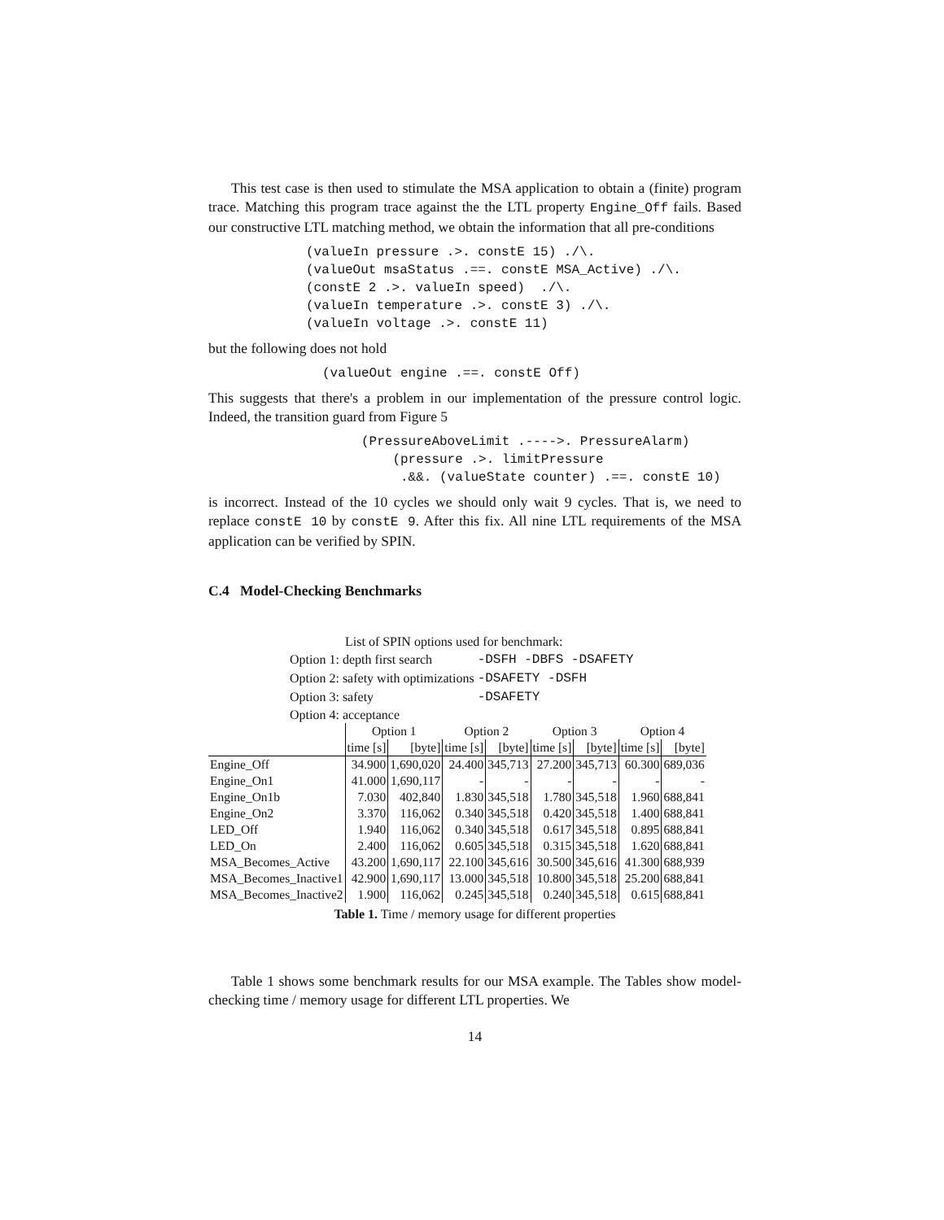This test case is then used to stimulate the MSA application to obtain a (finite) program trace. Matching this program trace against the the LTL property Engine_Off fails. Based our constructive LTL matching method, we obtain the information that all pre-conditions
(valueIn pressure .>. constE 15) ./\.
(valueOut msaStatus .==. constE MSA_Active) ./\.
(constE 2 .>. valueIn speed)  ./\.
(valueIn temperature .>. constE 3) ./\.
(valueIn voltage .>. constE 11)
but the following does not hold
(valueOut engine .==. constE Off)
This suggests that there's a problem in our implementation of the pressure control logic. Indeed, the transition guard from Figure 5
(PressureAboveLimit .---->. PressureAlarm)
    (pressure .>. limitPressure
     .&&. (valueState counter) .==. constE 10)
is incorrect. Instead of the 10 cycles we should only wait 9 cycles. That is, we need to replace constE 10 by constE 9. After this fix. All nine LTL requirements of the MSA application can be verified by SPIN.
C.4 Model-Checking Benchmarks
List of SPIN options used for benchmark:
| Option 1: depth first search | -DSFH -DBFS -DSAFETY |
| Option 2: safety with optimizations | -DSAFETY -DSFH |
| Option 3: safety | -DSAFETY |
| Option 4: acceptance | |
| | Option 1 | | Option 2 | | Option 3 | | Option 4 | |
| | time [s] | [byte] | time [s] | [byte] | time [s] | [byte] | time [s] | [byte] |
| Engine_Off | 34.900 | 1,690,020 | 24.400 | 345,713 | 27.200 | 345,713 | 60.300 | 689,036 |
| Engine_On1 | 41.000 | 1,690,117 | - | - | - | - | - | - |
| Engine_On1b | 7.030 | 402,840 | 1.830 | 345,518 | 1.780 | 345,518 | 1.960 | 688,841 |
| Engine_On2 | 3.370 | 116,062 | 0.340 | 345,518 | 0.420 | 345,518 | 1.400 | 688,841 |
| LED_Off | 1.940 | 116,062 | 0.340 | 345,518 | 0.617 | 345,518 | 0.895 | 688,841 |
| LED_On | 2.400 | 116,062 | 0.605 | 345,518 | 0.315 | 345,518 | 1.620 | 688,841 |
| MSA_Becomes_Active | 43.200 | 1,690,117 | 22.100 | 345,616 | 30.500 | 345,616 | 41.300 | 688,939 |
| MSA_Becomes_Inactive1 | 42.900 | 1,690,117 | 13.000 | 345,518 | 10.800 | 345,518 | 25.200 | 688,841 |
| MSA_Becomes_Inactive2 | 1.900 | 116,062 | 0.245 | 345,518 | 0.240 | 345,518 | 0.615 | 688,841 |
Table 1. Time / memory usage for different properties
Table 1 shows some benchmark results for our MSA example. The Tables show model-checking time / memory usage for different LTL properties. We
14